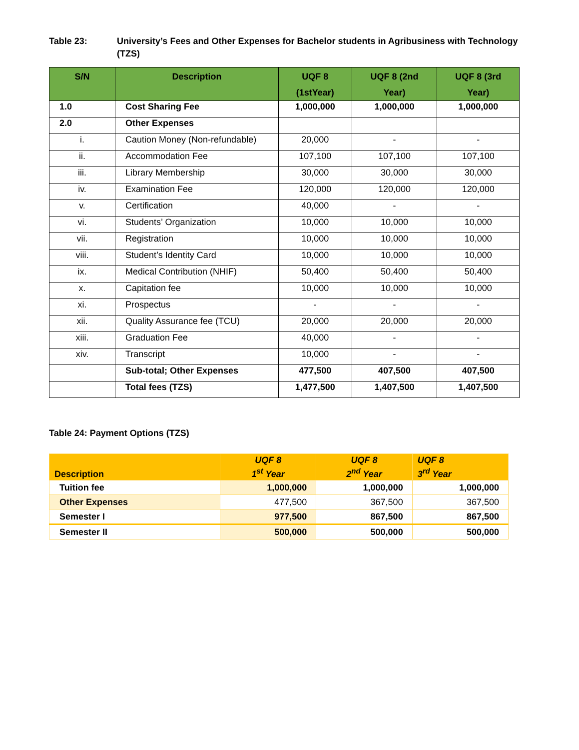Table 23: University’s Fees and Other Expenses for Bachelor students in Agribusiness with Technology (TZS)
| S/N | Description | UQF 8 (1stYear) | UQF 8 (2nd Year) | UQF 8 (3rd Year) |
| --- | --- | --- | --- | --- |
| 1.0 | Cost Sharing Fee | 1,000,000 | 1,000,000 | 1,000,000 |
| 2.0 | Other Expenses | | | |
| i. | Caution Money (Non-refundable) | 20,000 | - | - |
| ii. | Accommodation Fee | 107,100 | 107,100 | 107,100 |
| iii. | Library Membership | 30,000 | 30,000 | 30,000 |
| iv. | Examination Fee | 120,000 | 120,000 | 120,000 |
| v. | Certification | 40,000 | - | - |
| vi. | Students’ Organization | 10,000 | 10,000 | 10,000 |
| vii. | Registration | 10,000 | 10,000 | 10,000 |
| viii. | Student’s Identity Card | 10,000 | 10,000 | 10,000 |
| ix. | Medical Contribution (NHIF) | 50,400 | 50,400 | 50,400 |
| x. | Capitation fee | 10,000 | 10,000 | 10,000 |
| xi. | Prospectus | - | - | - |
| xii. | Quality Assurance fee (TCU) | 20,000 | 20,000 | 20,000 |
| xiii. | Graduation Fee | 40,000 | - | - |
| xiv. | Transcript | 10,000 | - | - |
| | Sub-total; Other Expenses | 477,500 | 407,500 | 407,500 |
| | Total fees (TZS) | 1,477,500 | 1,407,500 | 1,407,500 |
Table 24: Payment Options (TZS)
| Description | UQF 8 1<sup>st</sup> Year | UQF 8 2<sup>nd</sup> Year | UQF 8 3<sup>rd</sup> Year |
| --- | --- | --- | --- |
| Tuition fee | 1,000,000 | 1,000,000 | 1,000,000 |
| Other Expenses | 477,500 | 367,500 | 367,500 |
| Semester I | 977,500 | 867,500 | 867,500 |
| Semester II | 500,000 | 500,000 | 500,000 |